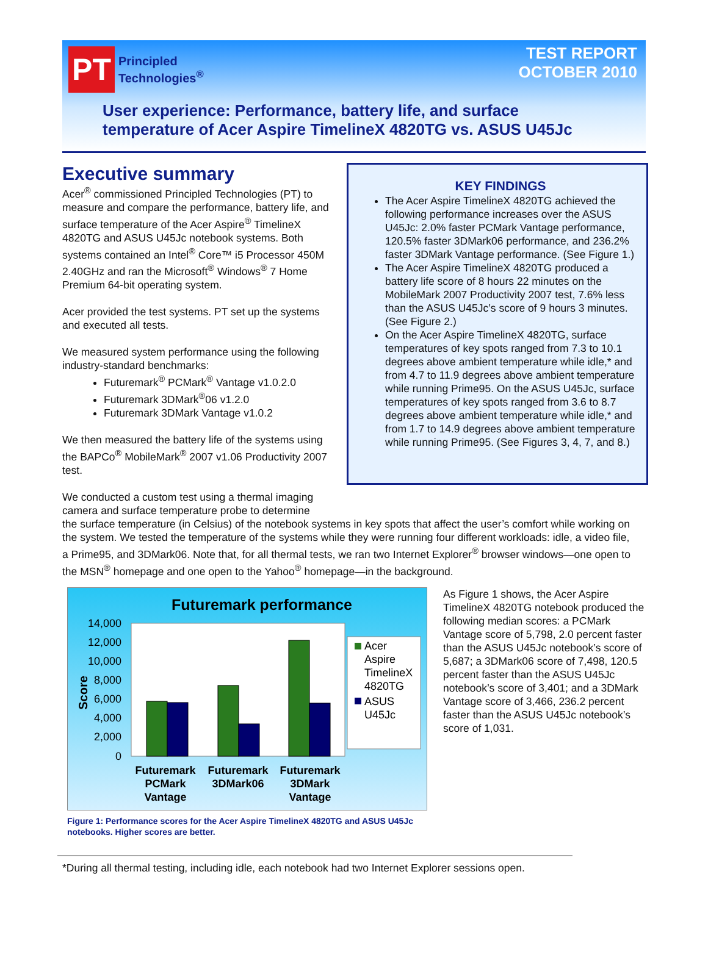PT
Principled
Technologies<sup>®</sup>
TEST REPORT
OCTOBER 2010
User experience: Performance, battery life, and surface
temperature of Acer Aspire TimelineX 4820TG vs. ASUS U45Jc
Executive summary
Acer<sup>®</sup> commissioned Principled Technologies (PT) to measure and compare the performance, battery life, and surface temperature of the Acer Aspire<sup>®</sup> TimelineX 4820TG and ASUS U45Jc notebook systems. Both systems contained an Intel<sup>®</sup> Core™ i5 Processor 450M 2.40GHz and ran the Microsoft<sup>®</sup> Windows<sup>®</sup> 7 Home Premium 64-bit operating system.
Acer provided the test systems. PT set up the systems and executed all tests.
We measured system performance using the following industry-standard benchmarks:
Futuremark<sup>®</sup> PCMark<sup>®</sup> Vantage v1.0.2.0
Futuremark 3DMark<sup>®</sup>06 v1.2.0
Futuremark 3DMark Vantage v1.0.2
We then measured the battery life of the systems using the BAPCo<sup>®</sup> MobileMark<sup>®</sup> 2007 v1.06 Productivity 2007 test.
We conducted a custom test using a thermal imaging camera and surface temperature probe to determine
KEY FINDINGS
The Acer Aspire TimelineX 4820TG achieved the following performance increases over the ASUS U45Jc: 2.0% faster PCMark Vantage performance, 120.5% faster 3DMark06 performance, and 236.2% faster 3DMark Vantage performance. (See Figure 1.)
The Acer Aspire TimelineX 4820TG produced a battery life score of 8 hours 22 minutes on the MobileMark 2007 Productivity 2007 test, 7.6% less than the ASUS U45Jc’s score of 9 hours 3 minutes. (See Figure 2.)
On the Acer Aspire TimelineX 4820TG, surface temperatures of key spots ranged from 7.3 to 10.1 degrees above ambient temperature while idle,* and from 4.7 to 11.9 degrees above ambient temperature while running Prime95. On the ASUS U45Jc, surface temperatures of key spots ranged from 3.6 to 8.7 degrees above ambient temperature while idle,* and from 1.7 to 14.9 degrees above ambient temperature while running Prime95. (See Figures 3, 4, 7, and 8.)
the surface temperature (in Celsius) of the notebook systems in key spots that affect the user’s comfort while working on the system. We tested the temperature of the systems while they were running four different workloads: idle, a video file, a Prime95, and 3DMark06. Note that, for all thermal tests, we ran two Internet Explorer<sup>®</sup> browser windows—one open to the MSN<sup>®</sup> homepage and one open to the Yahoo<sup>®</sup> homepage—in the background.
Futuremark performance
14,000
12,000
10,000
8,000
6,000
4,000
2,000
0
Score
Futuremark
PCMark
Vantage
Futuremark
3DMark06
Futuremark
3DMark
Vantage
Acer
Aspire
TimelineX
4820TG
ASUS
U45Jc
As Figure 1 shows, the Acer Aspire TimelineX 4820TG notebook produced the following median scores: a PCMark Vantage score of 5,798, 2.0 percent faster than the ASUS U45Jc notebook’s score of 5,687; a 3DMark06 score of 7,498, 120.5 percent faster than the ASUS U45Jc notebook’s score of 3,401; and a 3DMark Vantage score of 3,466, 236.2 percent faster than the ASUS U45Jc notebook’s score of 1,031.
Figure 1: Performance scores for the Acer Aspire TimelineX 4820TG and ASUS U45Jc notebooks. Higher scores are better.
*During all thermal testing, including idle, each notebook had two Internet Explorer sessions open.